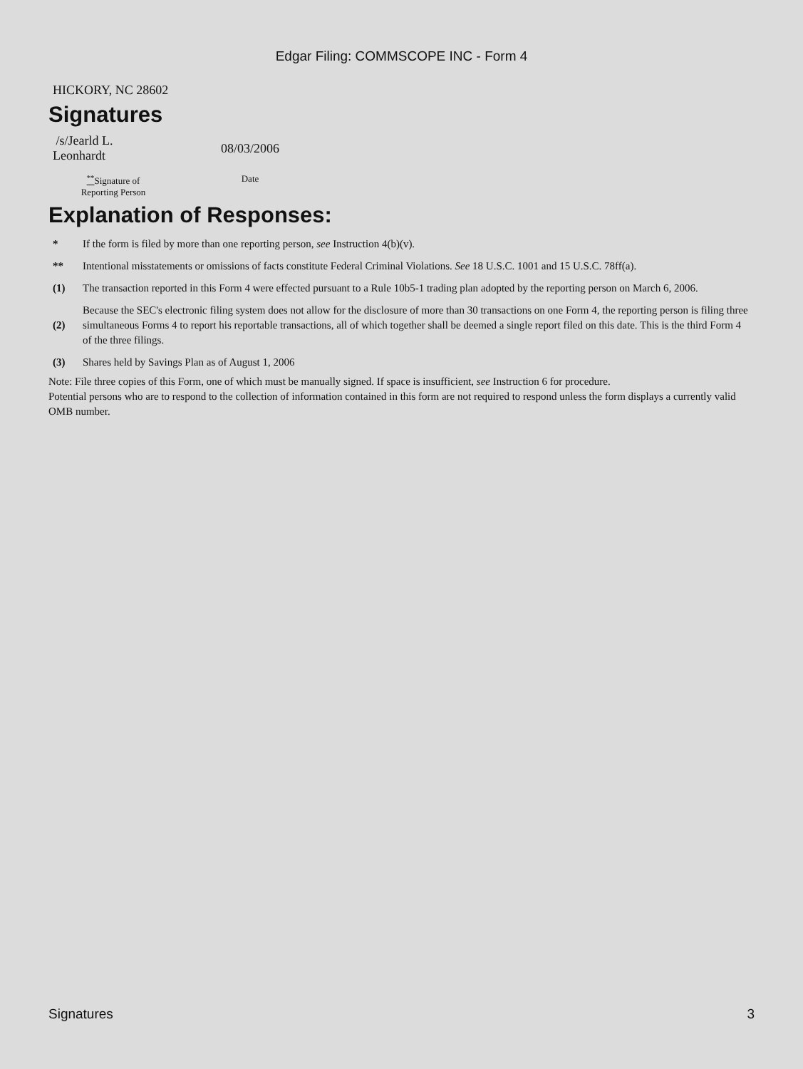Edgar Filing: COMMSCOPE INC - Form 4
HICKORY, NC 28602
Signatures
| /s/Jearld L. Leonhardt | 08/03/2006 |
| <sup>**</sup> Signature of Reporting Person | Date |
Explanation of Responses:
| * | If the form is filed by more than one reporting person, see Instruction 4(b)(v). |
| ** | Intentional misstatements or omissions of facts constitute Federal Criminal Violations. See 18 U.S.C. 1001 and 15 U.S.C. 78ff(a). |
| (1) | The transaction reported in this Form 4 were effected pursuant to a Rule 10b5-1 trading plan adopted by the reporting person on March 6, 2006. |
| (2) | Because the SEC's electronic filing system does not allow for the disclosure of more than 30 transactions on one Form 4, the reporting person is filing three simultaneous Forms 4 to report his reportable transactions, all of which together shall be deemed a single report filed on this date. This is the third Form 4 of the three filings. |
| (3) | Shares held by Savings Plan as of August 1, 2006 |
Note: File three copies of this Form, one of which must be manually signed. If space is insufficient, see Instruction 6 for procedure.
Potential persons who are to respond to the collection of information contained in this form are not required to respond unless the form displays a currently valid OMB number.
Signatures 3